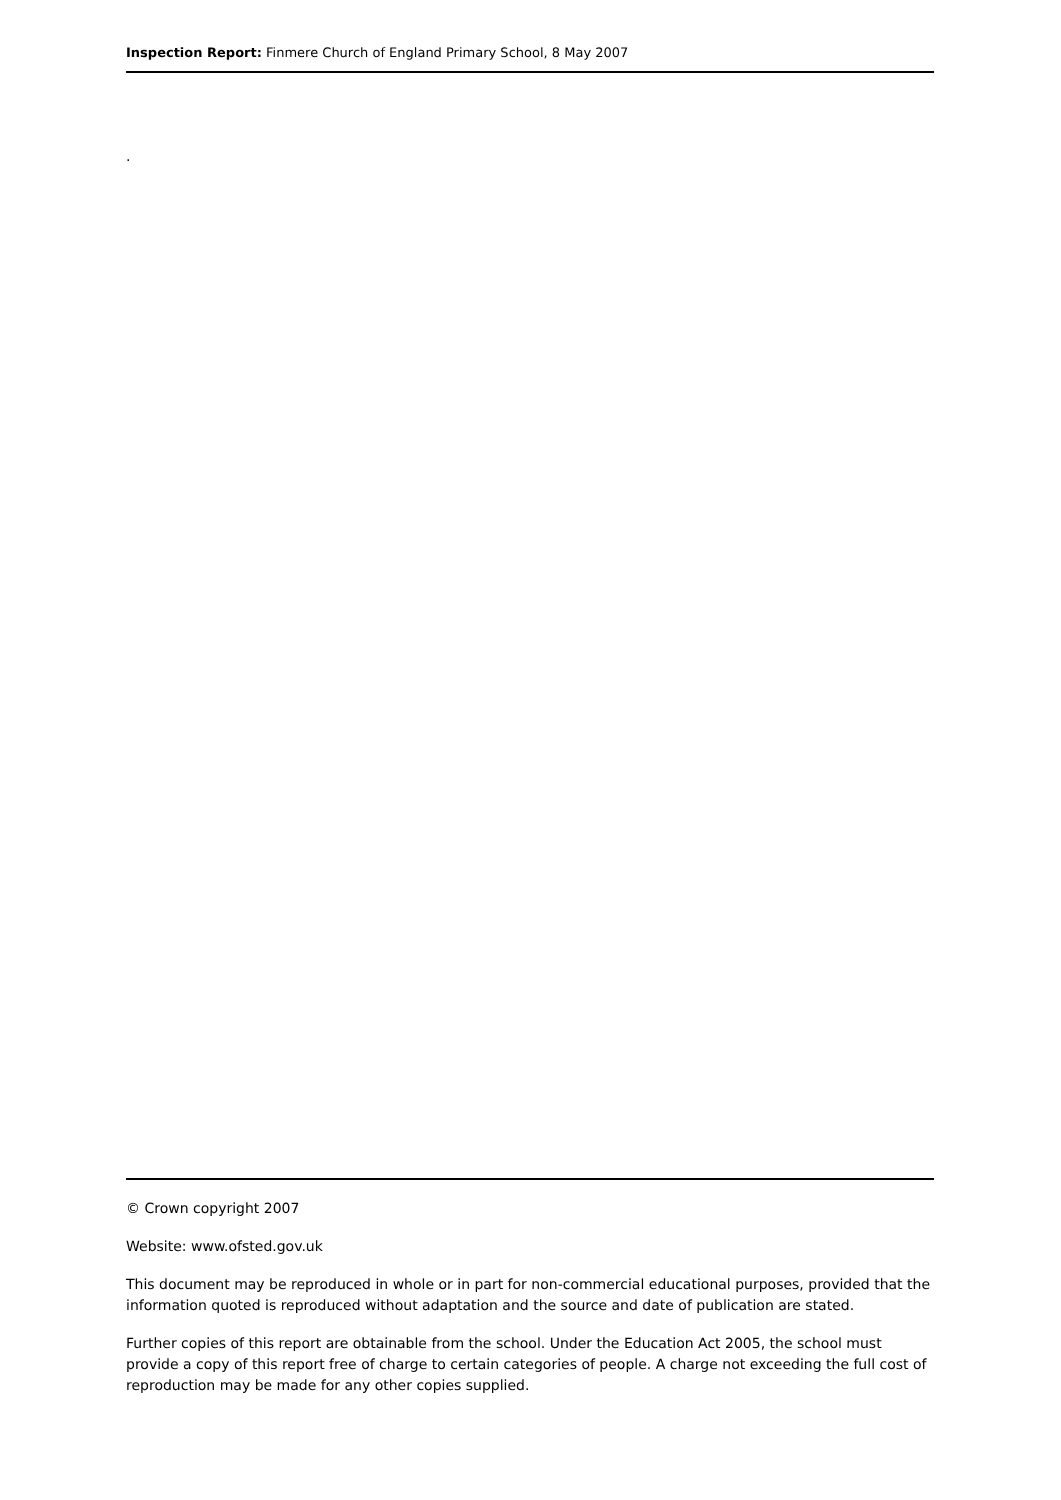Inspection Report: Finmere Church of England Primary School, 8 May 2007
.
© Crown copyright 2007
Website: www.ofsted.gov.uk
This document may be reproduced in whole or in part for non-commercial educational purposes, provided that the information quoted is reproduced without adaptation and the source and date of publication are stated.
Further copies of this report are obtainable from the school. Under the Education Act 2005, the school must provide a copy of this report free of charge to certain categories of people. A charge not exceeding the full cost of reproduction may be made for any other copies supplied.